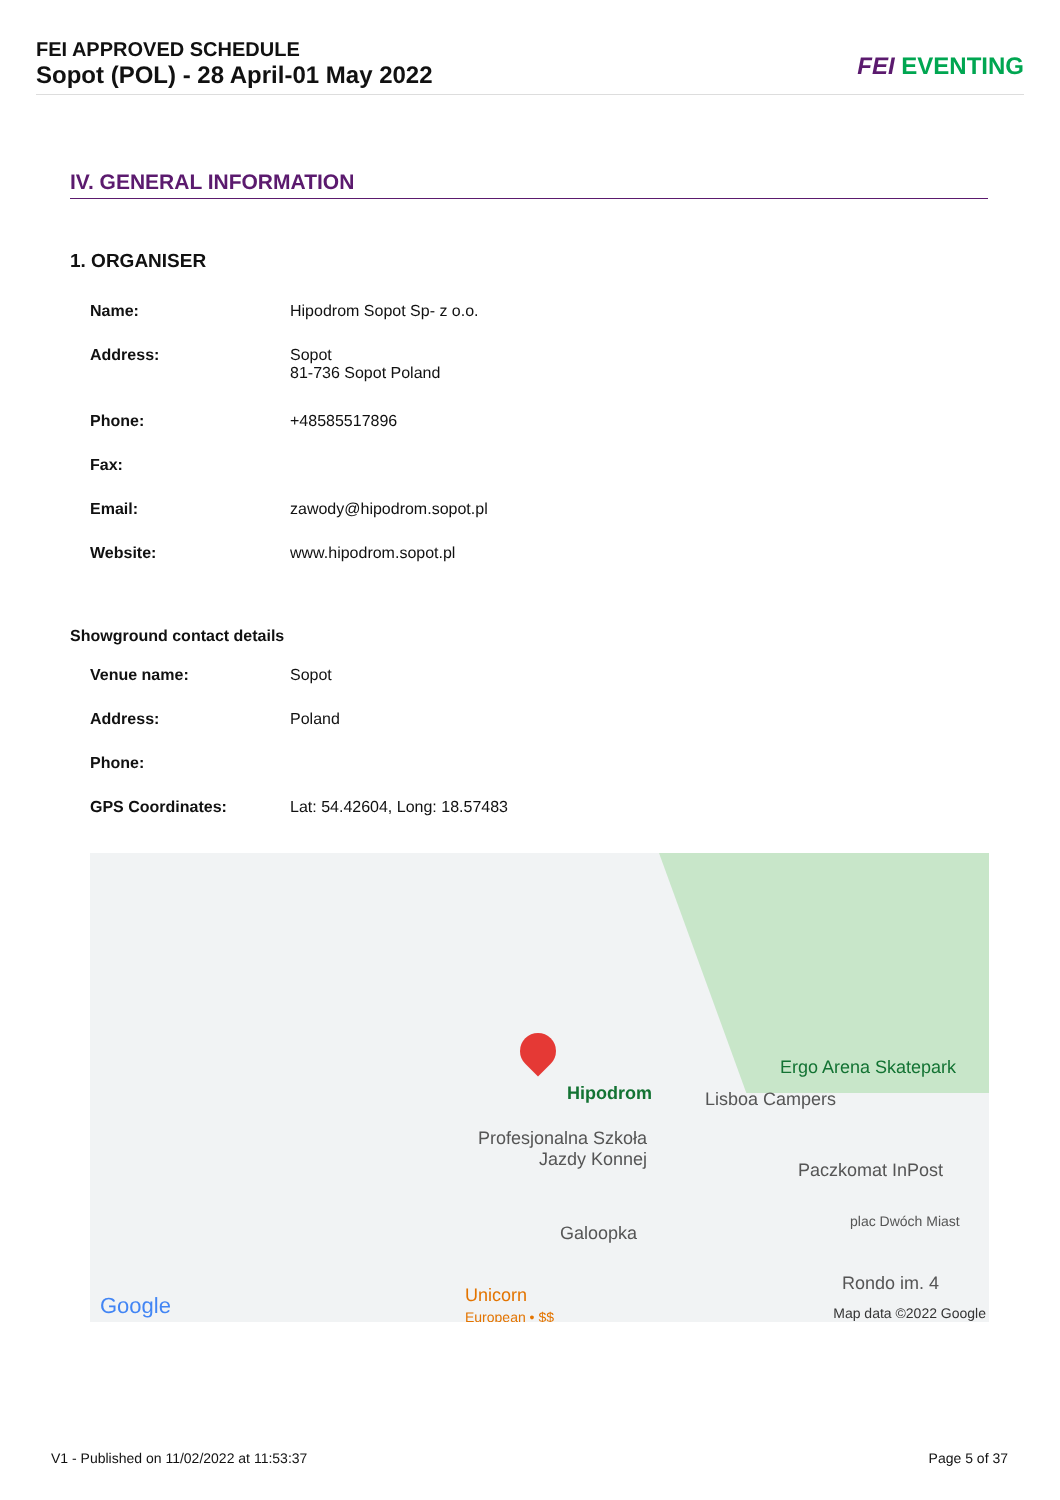FEI APPROVED SCHEDULE
Sopot (POL) - 28 April-01 May 2022
FEI EVENTING
IV. GENERAL INFORMATION
1. ORGANISER
| Name: | Hipodrom Sopot Sp- z o.o. |
| Address: | Sopot 81-736 Sopot Poland |
| Phone: | +48585517896 |
| Fax: | |
| Email: | zawody@hipodrom.sopot.pl |
| Website: | www.hipodrom.sopot.pl |
Showground contact details
| Venue name: | Sopot |
| Address: | Poland |
| Phone: | |
| GPS Coordinates: | Lat: 54.42604, Long: 18.57483 |
Ergo Arena Skatepark
Hipodrom Lisboa Campers
Profesjonalna Szkoła
Jazdy Konnej
Paczkomat InPost
Galoopka
plac Dwóch Miast
Rondo im. 4
Google
Unicorn
European • $$
Map data ©2022 Google
V1 - Published on 11/02/2022 at 11:53:37
Page 5 of 37